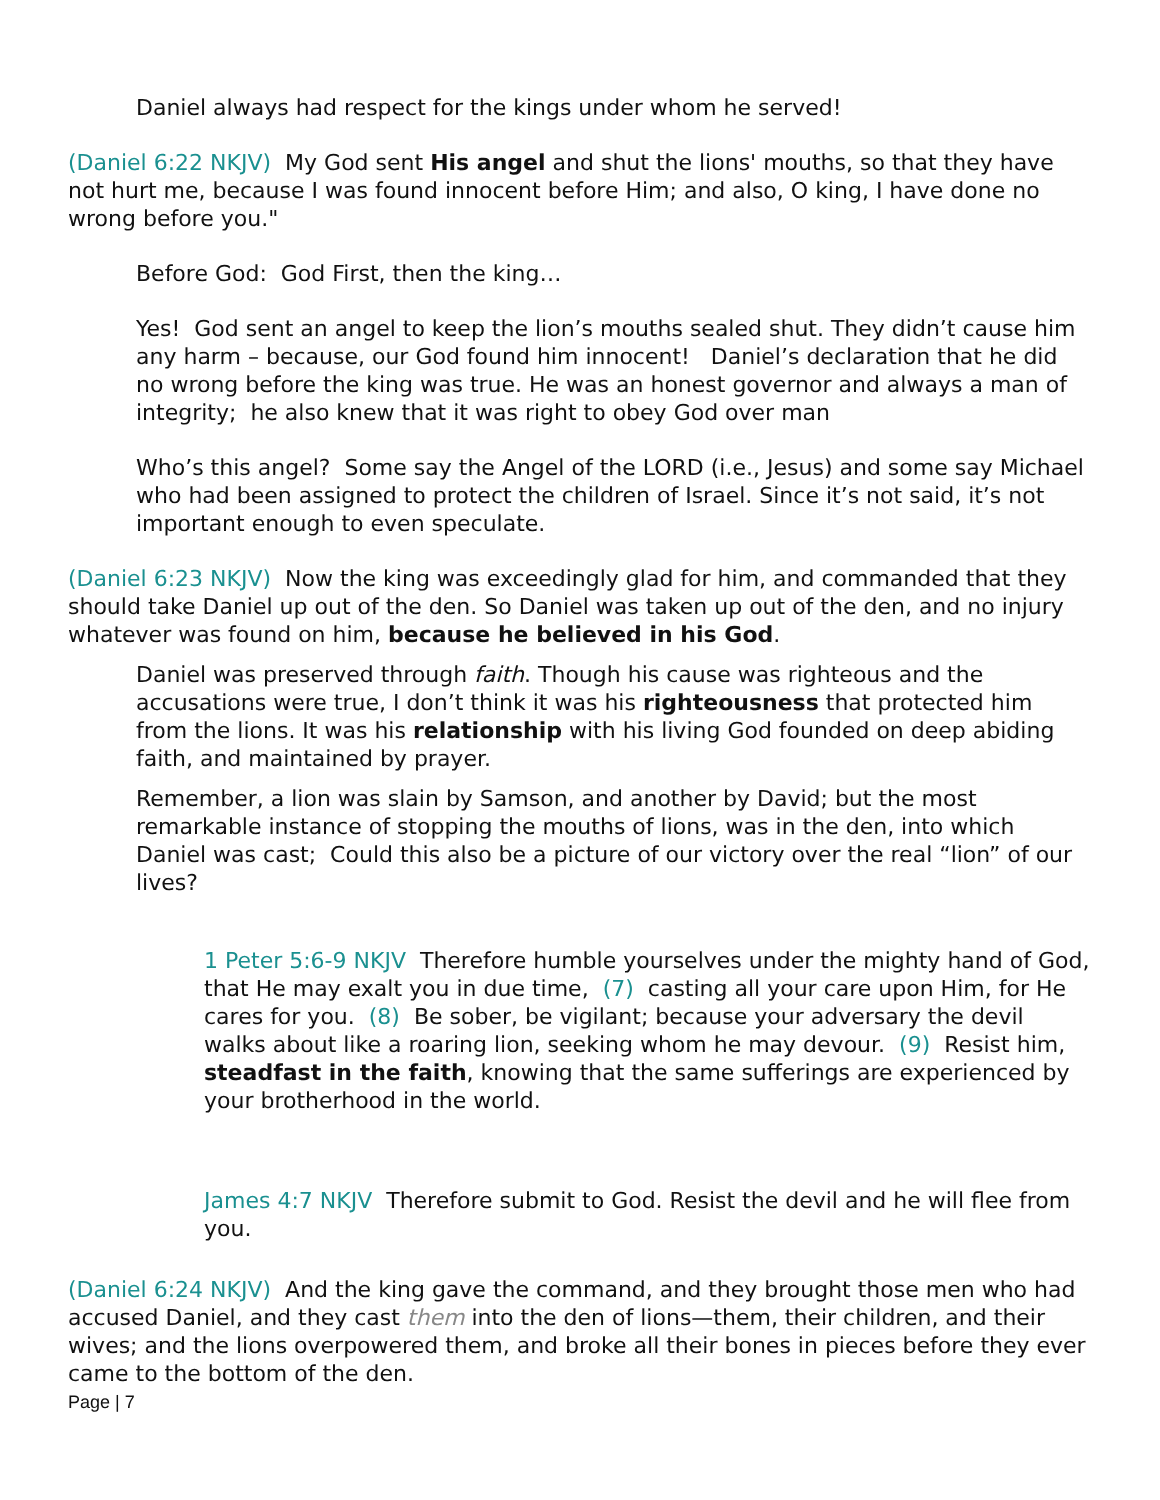Daniel always had respect for the kings under whom he served!
(Daniel 6:22 NKJV) My God sent His angel and shut the lions' mouths, so that they have not hurt me, because I was found innocent before Him; and also, O king, I have done no wrong before you."
Before God: God First, then the king…
Yes! God sent an angel to keep the lion’s mouths sealed shut. They didn’t cause him any harm – because, our God found him innocent! Daniel’s declaration that he did no wrong before the king was true. He was an honest governor and always a man of integrity; he also knew that it was right to obey God over man
Who’s this angel? Some say the Angel of the LORD (i.e., Jesus) and some say Michael who had been assigned to protect the children of Israel. Since it’s not said, it’s not important enough to even speculate.
(Daniel 6:23 NKJV) Now the king was exceedingly glad for him, and commanded that they should take Daniel up out of the den. So Daniel was taken up out of the den, and no injury whatever was found on him, because he believed in his God.
Daniel was preserved through faith. Though his cause was righteous and the accusations were true, I don’t think it was his righteousness that protected him from the lions. It was his relationship with his living God founded on deep abiding faith, and maintained by prayer.
Remember, a lion was slain by Samson, and another by David; but the most remarkable instance of stopping the mouths of lions, was in the den, into which Daniel was cast; Could this also be a picture of our victory over the real “lion” of our lives?
1 Peter 5:6-9 NKJV Therefore humble yourselves under the mighty hand of God, that He may exalt you in due time, (7) casting all your care upon Him, for He cares for you. (8) Be sober, be vigilant; because your adversary the devil walks about like a roaring lion, seeking whom he may devour. (9) Resist him, steadfast in the faith, knowing that the same sufferings are experienced by your brotherhood in the world.
James 4:7 NKJV Therefore submit to God. Resist the devil and he will flee from you.
(Daniel 6:24 NKJV) And the king gave the command, and they brought those men who had accused Daniel, and they cast them into the den of lions—them, their children, and their wives; and the lions overpowered them, and broke all their bones in pieces before they ever came to the bottom of the den.
Page | 7